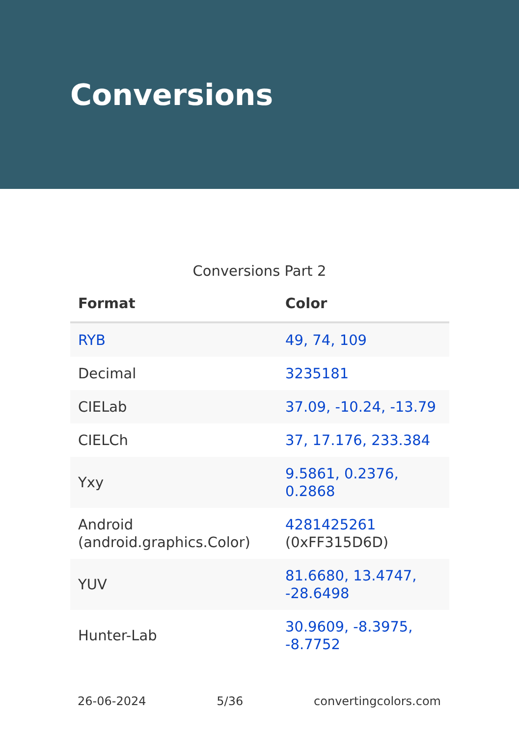Conversions
Conversions Part 2
| Format | Color |
| --- | --- |
| RYB | 49, 74, 109 |
| Decimal | 3235181 |
| CIELab | 37.09, -10.24, -13.79 |
| CIELCh | 37, 17.176, 233.384 |
| Yxy | 9.5861, 0.2376, 0.2868 |
| Android (android.graphics.Color) | 4281425261 (0xFF315D6D) |
| YUV | 81.6680, 13.4747, -28.6498 |
| Hunter-Lab | 30.9609, -8.3975, -8.7752 |
26-06-2024 5/36 convertingcolors.com